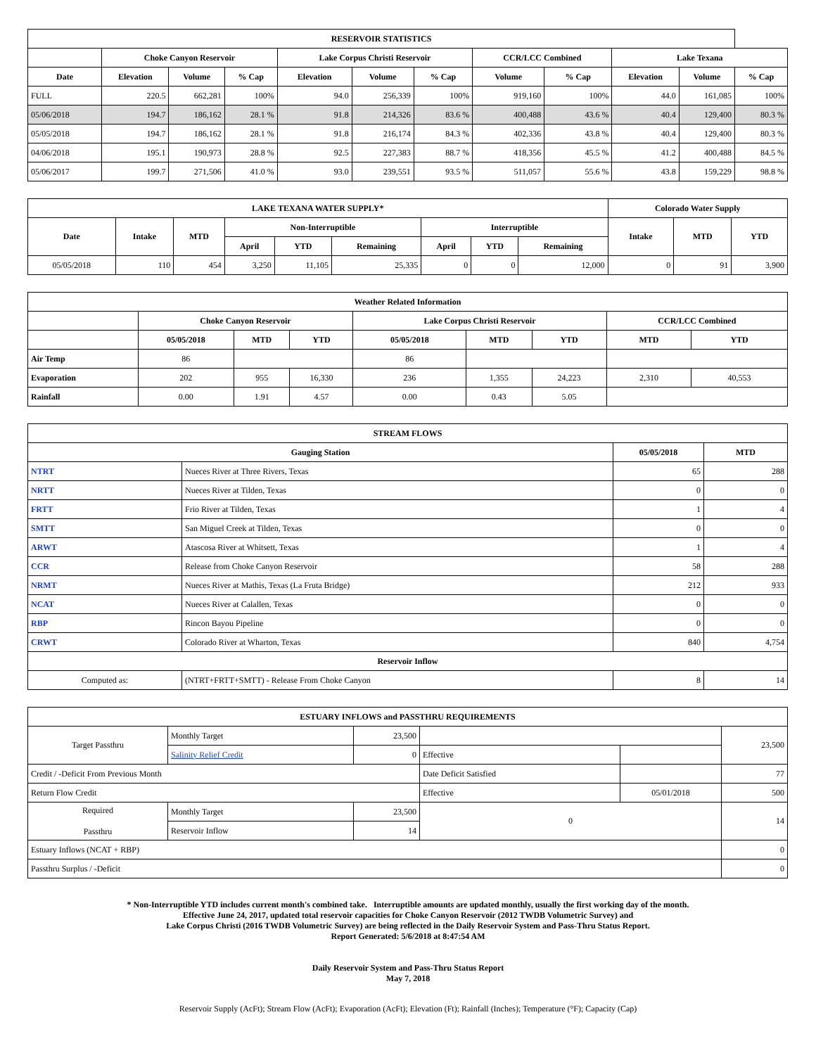| RESERVOIR STATISTICS | | | | | | | | | | | |
| --- | --- | --- | --- | --- | --- | --- | --- | --- | --- | --- | --- |
| | Choke Canyon Reservoir | | | Lake Corpus Christi Reservoir | | | CCR/LCC Combined | | Lake Texana | | |
| Date | Elevation | Volume | % Cap | Elevation | Volume | % Cap | Volume | % Cap | Elevation | Volume | % Cap |
| FULL | 220.5 | 662,281 | 100% | 94.0 | 256,339 | 100% | 919,160 | 100% | 44.0 | 161,085 | 100% |
| 05/06/2018 | 194.7 | 186,162 | 28.1 % | 91.8 | 214,326 | 83.6 % | 400,488 | 43.6 % | 40.4 | 129,400 | 80.3 % |
| 05/05/2018 | 194.7 | 186,162 | 28.1 % | 91.8 | 216,174 | 84.3 % | 402,336 | 43.8 % | 40.4 | 129,400 | 80.3 % |
| 04/06/2018 | 195.1 | 190,973 | 28.8 % | 92.5 | 227,383 | 88.7 % | 418,356 | 45.5 % | 41.2 | 400,488 | 84.5 % |
| 05/06/2017 | 199.7 | 271,506 | 41.0 % | 93.0 | 239,551 | 93.5 % | 511,057 | 55.6 % | 43.8 | 159,229 | 98.8 % |
| LAKE TEXANA WATER SUPPLY* | | | | | | | | | Colorado Water Supply | | |
| --- | --- | --- | --- | --- | --- | --- | --- | --- | --- | --- | --- |
| Date | Intake | MTD | Non-Interruptible | | | Interruptible | | | Intake | MTD | YTD |
| | | | April | YTD | Remaining | April | YTD | Remaining | | | |
| 05/05/2018 | 110 | 454 | 3,250 | 11,105 | 25,335 | 0 | 0 | 12,000 | 0 | 91 | 3,900 |
| Weather Related Information | | | | | | | | |
| --- | --- | --- | --- | --- | --- | --- | --- | --- |
| | Choke Canyon Reservoir | | | Lake Corpus Christi Reservoir | | | CCR/LCC Combined | |
| | 05/05/2018 | MTD | YTD | 05/05/2018 | MTD | YTD | MTD | YTD |
| Air Temp | 86 | | | 86 | | | | |
| Evaporation | 202 | 955 | 16,330 | 236 | 1,355 | 24,223 | 2,310 | 40,553 |
| Rainfall | 0.00 | 1.91 | 4.57 | 0.00 | 0.43 | 5.05 | | |
| STREAM FLOWS | | | |
| --- | --- | --- | --- |
| Gauging Station | | 05/05/2018 | MTD |
| NTRT | Nueces River at Three Rivers, Texas | 65 | 288 |
| NRTT | Nueces River at Tilden, Texas | 0 | 0 |
| FRTT | Frio River at Tilden, Texas | 1 | 4 |
| SMTT | San Miguel Creek at Tilden, Texas | 0 | 0 |
| ARWT | Atascosa River at Whitsett, Texas | 1 | 4 |
| CCR | Release from Choke Canyon Reservoir | 58 | 288 |
| NRMT | Nueces River at Mathis, Texas (La Fruta Bridge) | 212 | 933 |
| NCAT | Nueces River at Calallen, Texas | 0 | 0 |
| RBP | Rincon Bayou Pipeline | 0 | 0 |
| CRWT | Colorado River at Wharton, Texas | 840 | 4,754 |
| Reservoir Inflow | | | |
| Computed as: | (NTRT+FRTT+SMTT) - Release From Choke Canyon | 8 | 14 |
| ESTUARY INFLOWS and PASSTHRU REQUIREMENTS | | | | | |
| --- | --- | --- | --- | --- | --- |
| Target Passthru | Monthly Target | 23,500 | | | 23,500 |
| | Salinity Relief Credit | 0 | Effective | | |
| Credit / -Deficit From Previous Month | | | Date Deficit Satisfied | | 77 |
| Return Flow Credit | | | Effective | 05/01/2018 | 500 |
| Required Passthru | Monthly Target | 23,500 | 0 | | 14 |
| | Reservoir Inflow | 14 | | | |
| Estuary Inflows (NCAT + RBP) | | | | | 0 |
| Passthru Surplus / -Deficit | | | | | 0 |
* Non-Interruptible YTD includes current month's combined take. Interruptible amounts are updated monthly, usually the first working day of the month.
Effective June 24, 2017, updated total reservoir capacities for Choke Canyon Reservoir (2012 TWDB Volumetric Survey) and
Lake Corpus Christi (2016 TWDB Volumetric Survey) are being reflected in the Daily Reservoir System and Pass-Thru Status Report.
Report Generated: 5/6/2018 at 8:47:54 AM
Daily Reservoir System and Pass-Thru Status Report
May 7, 2018
Reservoir Supply (AcFt); Stream Flow (AcFt); Evaporation (AcFt); Elevation (Ft); Rainfall (Inches); Temperature (°F); Capacity (Cap)